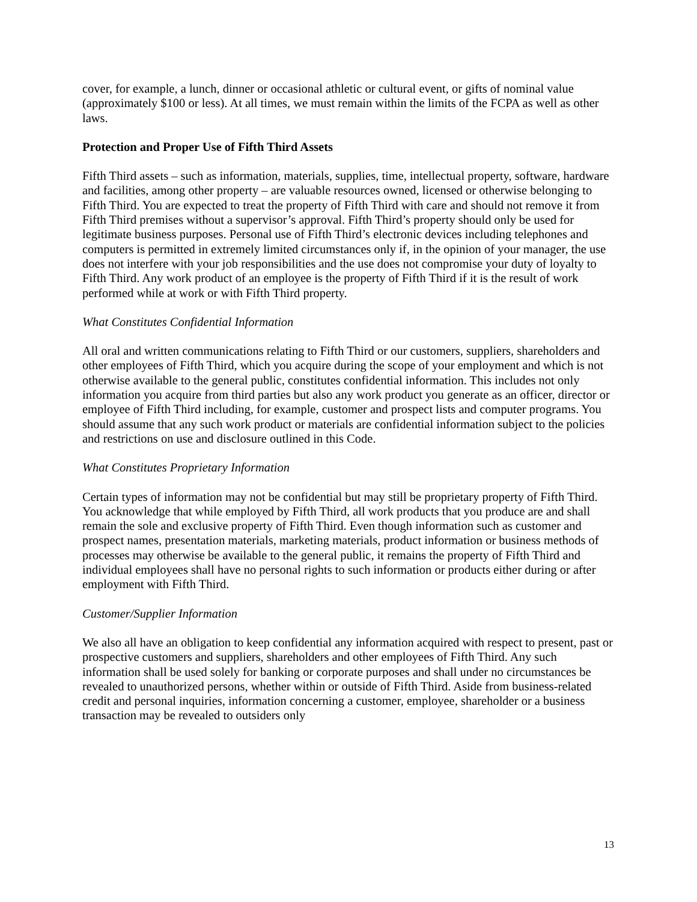cover, for example, a lunch, dinner or occasional athletic or cultural event, or gifts of nominal value (approximately $100 or less). At all times, we must remain within the limits of the FCPA as well as other laws.
Protection and Proper Use of Fifth Third Assets
Fifth Third assets – such as information, materials, supplies, time, intellectual property, software, hardware and facilities, among other property – are valuable resources owned, licensed or otherwise belonging to Fifth Third. You are expected to treat the property of Fifth Third with care and should not remove it from Fifth Third premises without a supervisor’s approval. Fifth Third’s property should only be used for legitimate business purposes. Personal use of Fifth Third’s electronic devices including telephones and computers is permitted in extremely limited circumstances only if, in the opinion of your manager, the use does not interfere with your job responsibilities and the use does not compromise your duty of loyalty to Fifth Third. Any work product of an employee is the property of Fifth Third if it is the result of work performed while at work or with Fifth Third property.
What Constitutes Confidential Information
All oral and written communications relating to Fifth Third or our customers, suppliers, shareholders and other employees of Fifth Third, which you acquire during the scope of your employment and which is not otherwise available to the general public, constitutes confidential information. This includes not only information you acquire from third parties but also any work product you generate as an officer, director or employee of Fifth Third including, for example, customer and prospect lists and computer programs. You should assume that any such work product or materials are confidential information subject to the policies and restrictions on use and disclosure outlined in this Code.
What Constitutes Proprietary Information
Certain types of information may not be confidential but may still be proprietary property of Fifth Third. You acknowledge that while employed by Fifth Third, all work products that you produce are and shall remain the sole and exclusive property of Fifth Third. Even though information such as customer and prospect names, presentation materials, marketing materials, product information or business methods of processes may otherwise be available to the general public, it remains the property of Fifth Third and individual employees shall have no personal rights to such information or products either during or after employment with Fifth Third.
Customer/Supplier Information
We also all have an obligation to keep confidential any information acquired with respect to present, past or prospective customers and suppliers, shareholders and other employees of Fifth Third. Any such information shall be used solely for banking or corporate purposes and shall under no circumstances be revealed to unauthorized persons, whether within or outside of Fifth Third. Aside from business-related credit and personal inquiries, information concerning a customer, employee, shareholder or a business transaction may be revealed to outsiders only
13